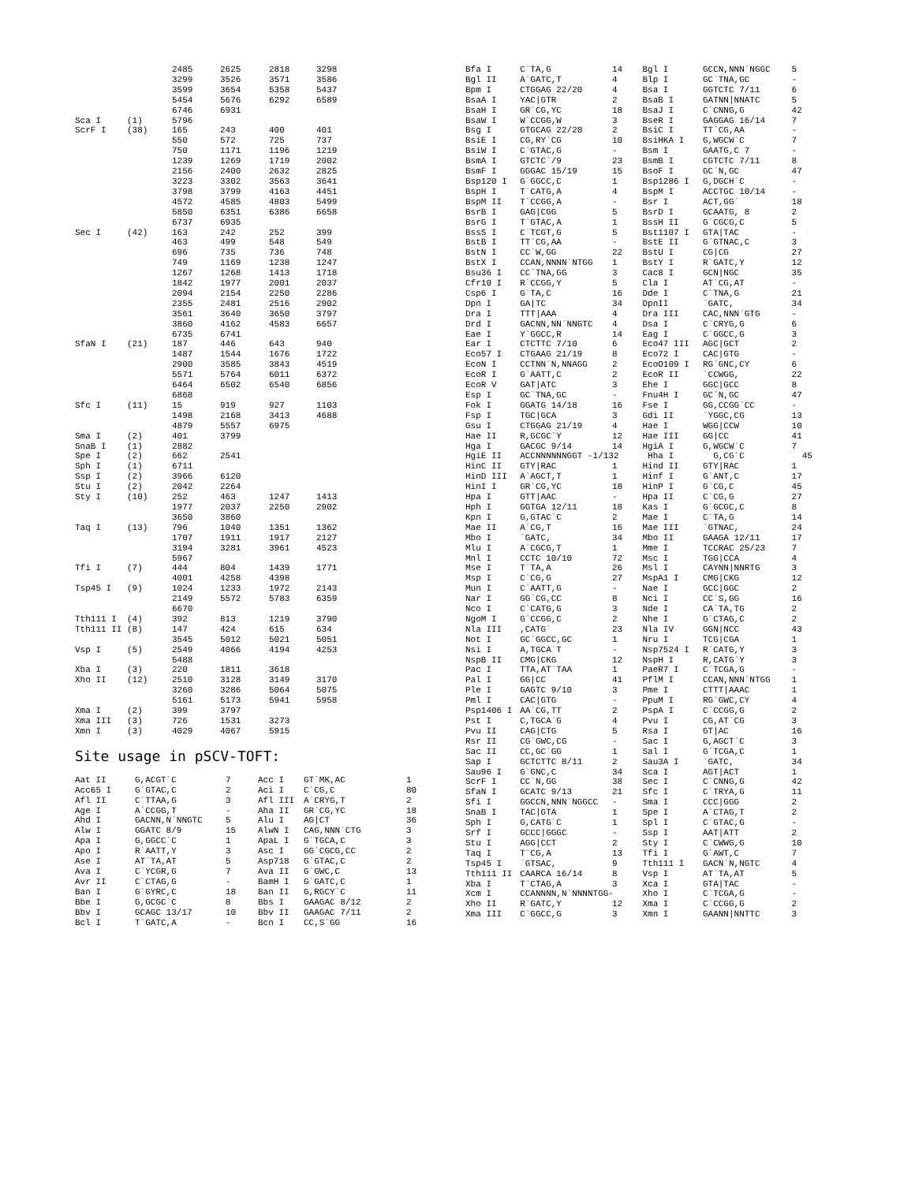| | | 2485 | 2625 | 2818 | 3298 |
| | | 3299 | 3526 | 3571 | 3586 |
| | | 3599 | 3654 | 5358 | 5437 |
| | | 5454 | 5676 | 6292 | 6589 |
| | | 6746 | 6931 | | |
| Sca I | (1) | 5796 | | | |
| ScrF I | (38) | 165 | 243 | 400 | 401 |
| | | 550 | 572 | 725 | 737 |
| | | 750 | 1171 | 1196 | 1219 |
| | | 1239 | 1269 | 1719 | 2002 |
| | | 2156 | 2400 | 2632 | 2825 |
| | | 3223 | 3302 | 3563 | 3641 |
| | | 3798 | 3799 | 4163 | 4451 |
| | | 4572 | 4585 | 4803 | 5499 |
| | | 5850 | 6351 | 6386 | 6658 |
| | | 6737 | 6935 | | |
| Sec I | (42) | 163 | 242 | 252 | 399 |
| | | 463 | 499 | 548 | 549 |
| | | 696 | 735 | 736 | 748 |
| | | 749 | 1169 | 1238 | 1247 |
| | | 1267 | 1268 | 1413 | 1718 |
| | | 1842 | 1977 | 2001 | 2037 |
| | | 2094 | 2154 | 2250 | 2286 |
| | | 2355 | 2481 | 2516 | 2902 |
| | | 3561 | 3640 | 3650 | 3797 |
| | | 3860 | 4162 | 4583 | 6657 |
| | | 6735 | 6741 | | |
| SfaN I | (21) | 187 | 446 | 643 | 940 |
| | | 1487 | 1544 | 1676 | 1722 |
| | | 2900 | 3585 | 3843 | 4519 |
| | | 5571 | 5764 | 6011 | 6372 |
| | | 6464 | 6502 | 6540 | 6856 |
| | | 6868 | | | |
| Sfc I | (11) | 15 | 919 | 927 | 1103 |
| | | 1498 | 2168 | 3413 | 4688 |
| | | 4879 | 5557 | 6975 | |
| Sma I | (2) | 401 | 3799 | | |
| SnaB I | (1) | 2882 | | | |
| Spe I | (2) | 662 | 2541 | | |
| Sph I | (1) | 6711 | | | |
| Ssp I | (2) | 3966 | 6120 | | |
| Stu I | (2) | 2042 | 2264 | | |
| Sty I | (10) | 252 | 463 | 1247 | 1413 |
| | | 1977 | 2037 | 2250 | 2902 |
| | | 3650 | 3860 | | |
| Taq I | (13) | 796 | 1040 | 1351 | 1362 |
| | | 1707 | 1911 | 1917 | 2127 |
| | | 3194 | 3281 | 3961 | 4523 |
| | | 5967 | | | |
| Tfi I | (7) | 444 | 804 | 1439 | 1771 |
| | | 4001 | 4258 | 4398 | |
| Tsp45 I | (9) | 1024 | 1233 | 1972 | 2143 |
| | | 2149 | 5572 | 5783 | 6359 |
| | | 6670 | | | |
| Tth111 I | (4) | 392 | 813 | 1219 | 3790 |
| Tth111 II | (8) | 147 | 424 | 615 | 634 |
| | | 3545 | 5012 | 5021 | 5051 |
| Vsp I | (5) | 2549 | 4066 | 4194 | 4253 |
| | | 5488 | | | |
| Xba I | (3) | 220 | 1811 | 3618 | |
| Xho II | (12) | 2510 | 3128 | 3149 | 3170 |
| | | 3260 | 3286 | 5064 | 5075 |
| | | 5161 | 5173 | 5941 | 5958 |
| Xma I | (2) | 399 | 3797 | | |
| Xma III | (3) | 726 | 1531 | 3273 | |
| Xmn I | (3) | 4029 | 4067 | 5915 | |
Site usage in pSCV-TOFT:
| Aat II | G,ACGT`C | 7 | Acc I | GT`MK,AC | 1 |
| Acc65 I | G`GTAC,C | 2 | Aci I | C`CG,C | 80 |
| Afl II | C`TTAA,G | 3 | Afl III | A`CRYG,T | 2 |
| Age I | A`CCGG,T | - | Aha II | GR`CG,YC | 18 |
| Ahd I | GACNN,N`NNGTC | 5 | Alu I | AG/CT | 36 |
| Alw I | GGATC 8/9 | 15 | AlwN I | CAG,NNN`CTG | 3 |
| Apa I | G,GGCC`C | 1 | ApaL I | G`TGCA,C | 3 |
| Apo I | R`AATT,Y | 3 | Asc I | GG`CGCG,CC | 2 |
| Ase I | AT`TA,AT | 5 | Asp718 | G`GTAC,C | 2 |
| Ava I | C`YCGR,G | 7 | Ava II | G`GWC,C | 13 |
| Avr II | C`CTAG,G | - | BamH I | G`GATC,C | 1 |
| Ban I | G`GYRC,C | 18 | Ban II | G,RGCY`C | 11 |
| Bbe I | G,GCGC`C | 8 | Bbs I | GAAGAC 8/12 | 2 |
| Bbv I | GCAGC 13/17 | 10 | Bbv II | GAAGAC 7/11 | 2 |
| Bcl I | T`GATC,A | - | Bcn I | CC,S`GG | 16 |
| Bfa I | C`TA,G | 14 | Bgl I | GCCN,NNN`NGGC | 5 |
| Bgl II | A`GATC,T | 4 | Blp I | GC`TNA,GC | - |
| Bpm I | CTGGAG 22/20 | 4 | Bsa I | GGTCTC 7/11 | 6 |
| BsaA I | YAC/GTR | 2 | BsaB I | GATNN/NNATC | 5 |
| BsaH I | GR`CG,YC | 18 | BsaJ I | C`CNNG,G | 42 |
| BsaW I | W`CCGG,W | 3 | BseR I | GAGGAG 16/14 | 7 |
| Bsg I | GTGCAG 22/20 | 2 | BsiC I | TT`CG,AA | - |
| BsiE I | CG,RY`CG | 10 | BsiHKA I | G,WGCW`C | 7 |
| BsiW I | C`GTAC,G | - | Bsm I | GAATG,C 7 | - |
| BsmA I | GTCTC`/9 | 23 | BsmB I | CGTCTC 7/11 | 8 |
| BsmF I | GGGAC 15/19 | 15 | BsoF I | GC`N,GC | 47 |
| Bsp120 I | G`GGCC,C | 1 | Bsp1286 I | G,DGCH`C | - |
| BspH I | T`CATG,A | 4 | BspM I | ACCTGC 10/14 | - |
| BspM II | T`CCGG,A | - | Bsr I | ACT,GG` | 18 |
| BsrB I | GAG/CGG | 5 | BsrD I | GCAATG, 8 | 2 |
| BsrG I | T`GTAC,A | 1 | BssH II | G`CGCG,C | 5 |
| BssS I | C`TCGT,G | 5 | Bst1107 I | GTA/TAC | - |
| BstB I | TT`CG,AA | - | BstE II | G`GTNAC,C | 3 |
| BstN I | CC`W,GG | 22 | BstU I | CG/CG | 27 |
| BstX I | CCAN,NNNN`NTGG | 1 | BstY I | R`GATC,Y | 12 |
| Bsu36 I | CC`TNA,GG | 3 | Cac8 I | GCN/NGC | 35 |
| Cfr10 I | R`CCGG,Y | 5 | Cla I | AT`CG,AT | - |
| Csp6 I | G`TA,C | 16 | Dde I | C`TNA,G | 21 |
| Dpn I | GA/TC | 34 | DpnII | `GATC, | 34 |
| Dra I | TTT/AAA | 4 | Dra III | CAC,NNN`GTG | - |
| Drd I | GACNN,NN`NNGTC | 4 | Dsa I | C`CRYG,G | 6 |
| Eae I | Y`GGCC,R | 14 | Eag I | C`GGCC,G | 3 |
| Ear I | CTCTTC 7/10 | 6 | Eco47 III | AGC/GCT | 2 |
| Eco57 I | CTGAAG 21/19 | 8 | Eco72 I | CAC/GTG | - |
| EcoN I | CCTNN`N,NNAGG | 2 | EcoO109 I | RG`GNC,CY | 6 |
| EcoR I | G`AATT,C | 2 | EcoR II | `CCWGG, | 22 |
| EcoR V | GAT/ATC | 3 | Ehe I | GGC/GCC | 8 |
| Esp I | GC`TNA,GC | - | Fnu4H I | GC`N,GC | 47 |
| Fok I | GGATG 14/18 | 16 | Fse I | GG,CCGG`CC | - |
| Fsp I | TGC/GCA | 3 | Gdi II | `YGGC,CG | 13 |
| Gsu I | CTGGAG 21/19 | 4 | Hae I | WGG/CCW | 10 |
| Hae II | R,GCGC`Y | 12 | Hae III | GG/CC | 41 |
| Hga I | GACGC 9/14 | 14 | HgiA I | G,WGCW`C | 7 |
| HgiE II | ACCNNNNNNGGT -1/132 | | Hha I | G,CG`C | 45 |
| HinC II | GTY/RAC | 1 | Hind II | GTY/RAC | 1 |
| HinD III | A`AGCT,T | 1 | Hinf I | G`ANT,C | 17 |
| HinI I | GR`CG,YC | 18 | HinP I | G`CG,C | 45 |
| Hpa I | GTT/AAC | - | Hpa II | C`CG,G | 27 |
| Hph I | GGTGA 12/11 | 18 | Kas I | G`GCGC,C | 8 |
| Kpn I | G,GTAC`C | 2 | Mae I | C`TA,G | 14 |
| Mae II | A`CG,T | 16 | Mae III | `GTNAC, | 24 |
| Mbo I | `GATC, | 34 | Mbo II | GAAGA 12/11 | 17 |
| Mlu I | A`CGCG,T | 1 | Mme I | TCCRAC 25/23 | 7 |
| Mnl I | CCTC 10/10 | 72 | Msc I | TGG/CCA | 4 |
| Mse I | T`TA,A | 26 | Msl I | CAYNN/NNRTG | 3 |
| Msp I | C`CG,G | 27 | MspA1 I | CMG/CKG | 12 |
| Mun I | C`AATT,G | - | Nae I | GCC/GGC | 2 |
| Nar I | GG`CG,CC | 8 | Nci I | CC`S,GG | 16 |
| Nco I | C`CATG,G | 3 | Nde I | CA`TA,TG | 2 |
| NgoM I | G`CCGG,C | 2 | Nhe I | G`CTAG,C | 2 |
| Nla III | ,CATG` | 23 | Nla IV | GGN/NCC | 43 |
| Not I | GC`GGCC,GC | 1 | Nru I | TCG/CGA | 1 |
| Nsi I | A,TGCA`T | - | Nsp7524 I | R`CATG,Y | 3 |
| NspB II | CMG/CKG | 12 | NspH I | R,CATG`Y | 3 |
| Pac I | TTA,AT`TAA | 1 | PaeR7 I | C`TCGA,G | - |
| Pal I | GG/CC | 41 | PflM I | CCAN,NNN`NTGG | 1 |
| Ple I | GAGTC 9/10 | 3 | Pme I | CTTT/AAAC | 1 |
| Pml I | CAC/GTG | - | PpuM I | RG`GWC,CY | 4 |
| Psp1406 I | AA`CG,TT | 2 | PspA I | C`CCGG,G | 2 |
| Pst I | C,TGCA`G | 4 | Pvu I | CG,AT`CG | 3 |
| Pvu II | CAG/CTG | 5 | Rsa I | GT/AC | 16 |
| Rsr II | CG`GWC,CG | - | Sac I | G,AGCT`C | 3 |
| Sac II | CC,GC`GG | 1 | Sal I | G`TCGA,C | 1 |
| Sap I | GCTCTTC 8/11 | 2 | Sau3A I | `GATC, | 34 |
| Sau96 I | G`GNC,C | 34 | Sca I | AGT/ACT | 1 |
| ScrF I | CC`N,GG | 38 | Sec I | C`CNNG,G | 42 |
| SfaN I | GCATC 9/13 | 21 | Sfc I | C`TRYA,G | 11 |
| Sfi I | GGCCN,NNN`NGGCC | - | Sma I | CCC/GGG | 2 |
| SnaB I | TAC/GTA | 1 | Spe I | A`CTAG,T | 2 |
| Sph I | G,CATG`C | 1 | Spl I | C`GTAC,G | - |
| Srf I | GCCC/GGGC | - | Ssp I | AAT/ATT | 2 |
| Stu I | AGG/CCT | 2 | Sty I | C`CWWG,G | 10 |
| Taq I | T`CG,A | 13 | Tfi I | G`AWT,C | 7 |
| Tsp45 I | `GTSAC, | 9 | Tth111 I | GACN`N,NGTC | 4 |
| Tth111 II | CAARCA 16/14 | 8 | Vsp I | AT`TA,AT | 5 |
| Xba I | T`CTAG,A | 3 | Xca I | GTA/TAC | - |
| Xcm I | CCANNNN,N`NNNNTGG- | | Xho I | C`TCGA,G | - |
| Xho II | R`GATC,Y | 12 | Xma I | C`CCGG,G | 2 |
| Xma III | C`GGCC,G | 3 | Xmn I | GAANN/NNTTC | 3 |